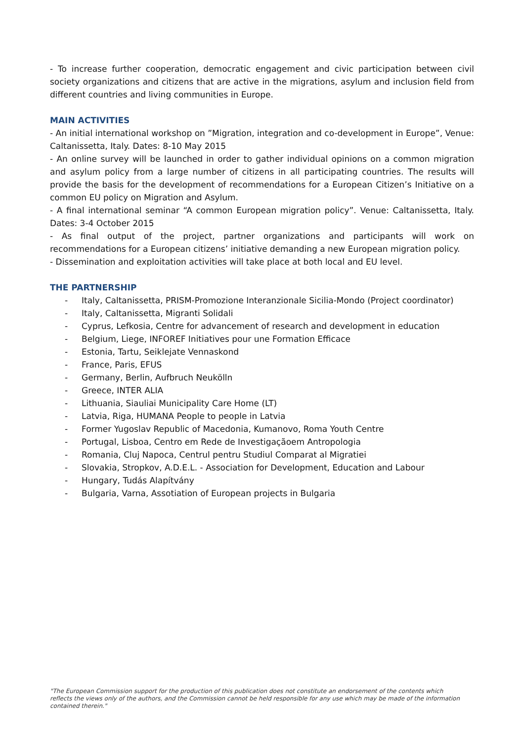- To increase further cooperation, democratic engagement and civic participation between civil society organizations and citizens that are active in the migrations, asylum and inclusion field from different countries and living communities in Europe.
MAIN ACTIVITIES
- An initial international workshop on ”Migration, integration and co-development in Europe”, Venue: Caltanissetta, Italy. Dates: 8-10 May 2015
- An online survey will be launched in order to gather individual opinions on a common migration and asylum policy from a large number of citizens in all participating countries. The results will provide the basis for the development of recommendations for a European Citizen’s Initiative on a common EU policy on Migration and Asylum.
- A final international seminar “A common European migration policy”. Venue: Caltanissetta, Italy. Dates: 3-4 October 2015
- As final output of the project, partner organizations and participants will work on recommendations for a European citizens’ initiative demanding a new European migration policy.
- Dissemination and exploitation activities will take place at both local and EU level.
THE PARTNERSHIP
- Italy, Caltanissetta, PRISM-Promozione Interanzionale Sicilia-Mondo (Project coordinator)
- Italy, Caltanissetta, Migranti Solidali
- Cyprus, Lefkosia, Centre for advancement of research and development in education
- Belgium, Liege, INFOREF Initiatives pour une Formation Efficace
- Estonia, Tartu, Seiklejate Vennaskond
- France, Paris, EFUS
- Germany, Berlin, Aufbruch Neukölln
- Greece, INTER ALIA
- Lithuania, Siauliai Municipality Care Home (LT)
- Latvia, Riga, HUMANA People to people in Latvia
- Former Yugoslav Republic of Macedonia, Kumanovo, Roma Youth Centre
- Portugal, Lisboa, Centro em Rede de Investigaçãoem Antropologia
- Romania, Cluj Napoca, Centrul pentru Studiul Comparat al Migratiei
- Slovakia, Stropkov, A.D.E.L. - Association for Development, Education and Labour
- Hungary, Tudás Alapítvány
- Bulgaria, Varna, Assotiation of European projects in Bulgaria
"The European Commission support for the production of this publication does not constitute an endorsement of the contents which reflects the views only of the authors, and the Commission cannot be held responsible for any use which may be made of the information contained therein."